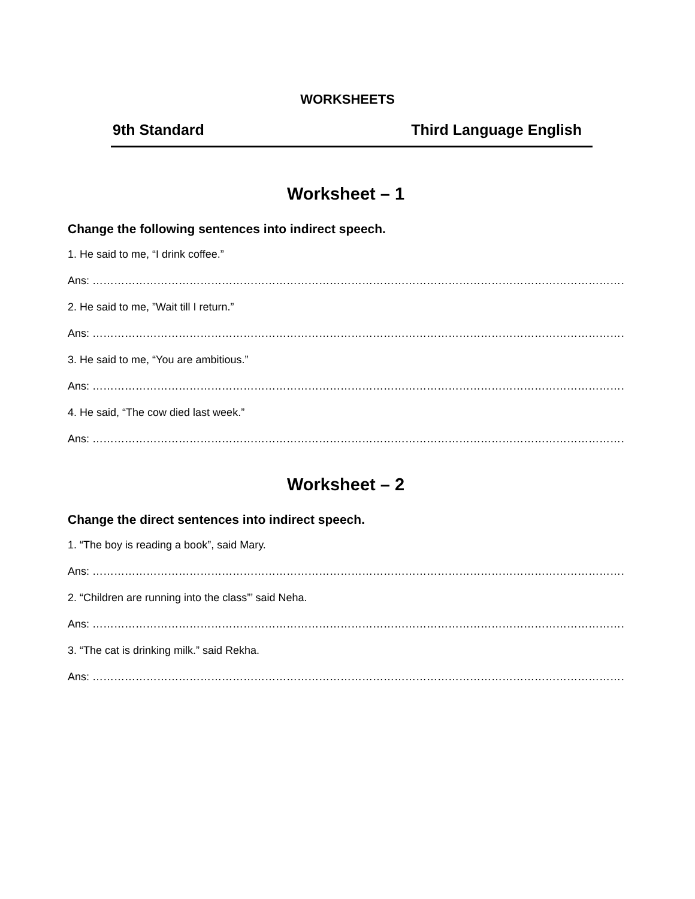WORKSHEETS
9th Standard Third Language English
Worksheet – 1
Change the following sentences into indirect speech.
1. He said to me, “I drink coffee.”
Ans: ……………………………………………………………………………………………………………………………………………………
2. He said to me, ”Wait till I return.”
Ans: ……………………………………………………………………………………………………………………………………………………
3. He said to me, “You are ambitious.”
Ans: ……………………………………………………………………………………………………………………………………………………
4. He said, “The cow died last week.”
Ans: ……………………………………………………………………………………………………………………………………………………
Worksheet – 2
Change the direct sentences into indirect speech.
1. “The boy is reading a book”, said Mary.
Ans: ……………………………………………………………………………………………………………………………………………………
2. “Children are running into the class”’ said Neha.
Ans: ……………………………………………………………………………………………………………………………………………………
3. “The cat is drinking milk.” said Rekha.
Ans: ……………………………………………………………………………………………………………………………………………………